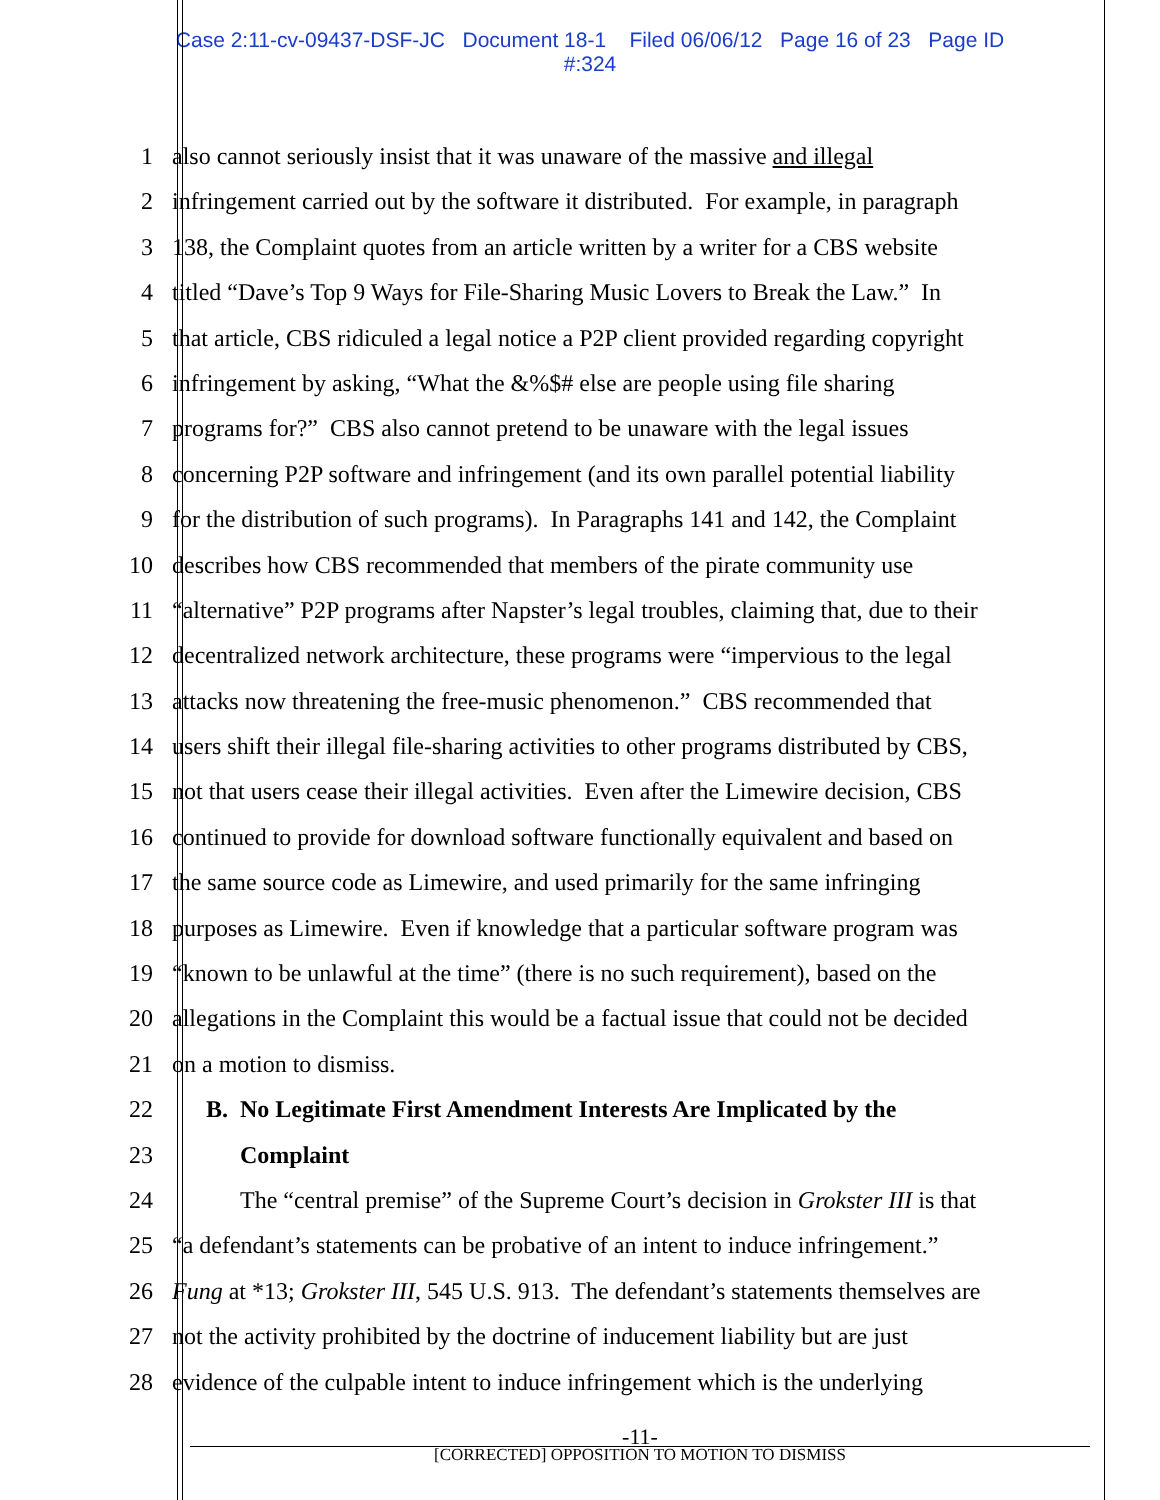Case 2:11-cv-09437-DSF-JC Document 18-1 Filed 06/06/12 Page 16 of 23 Page ID
#:324
1 also cannot seriously insist that it was unaware of the massive and illegal
2 infringement carried out by the software it distributed. For example, in paragraph
3 138, the Complaint quotes from an article written by a writer for a CBS website
4 titled “Dave’s Top 9 Ways for File-Sharing Music Lovers to Break the Law.” In
5 that article, CBS ridiculed a legal notice a P2P client provided regarding copyright
6 infringement by asking, “What the &%$# else are people using file sharing
7 programs for?” CBS also cannot pretend to be unaware with the legal issues
8 concerning P2P software and infringement (and its own parallel potential liability
9 for the distribution of such programs). In Paragraphs 141 and 142, the Complaint
10 describes how CBS recommended that members of the pirate community use
11 “alternative” P2P programs after Napster’s legal troubles, claiming that, due to their
12 decentralized network architecture, these programs were “impervious to the legal
13 attacks now threatening the free-music phenomenon.” CBS recommended that
14 users shift their illegal file-sharing activities to other programs distributed by CBS,
15 not that users cease their illegal activities. Even after the Limewire decision, CBS
16 continued to provide for download software functionally equivalent and based on
17 the same source code as Limewire, and used primarily for the same infringing
18 purposes as Limewire. Even if knowledge that a particular software program was
19 “known to be unlawful at the time” (there is no such requirement), based on the
20 allegations in the Complaint this would be a factual issue that could not be decided
21 on a motion to dismiss.
22 B. No Legitimate First Amendment Interests Are Implicated by the
23 Complaint
24 The “central premise” of the Supreme Court’s decision in Grokster III is that
25 “a defendant’s statements can be probative of an intent to induce infringement.”
26 Fung at *13; Grokster III, 545 U.S. 913. The defendant’s statements themselves are
27 not the activity prohibited by the doctrine of inducement liability but are just
28 evidence of the culpable intent to induce infringement which is the underlying
-11-
[CORRECTED] OPPOSITION TO MOTION TO DISMISS